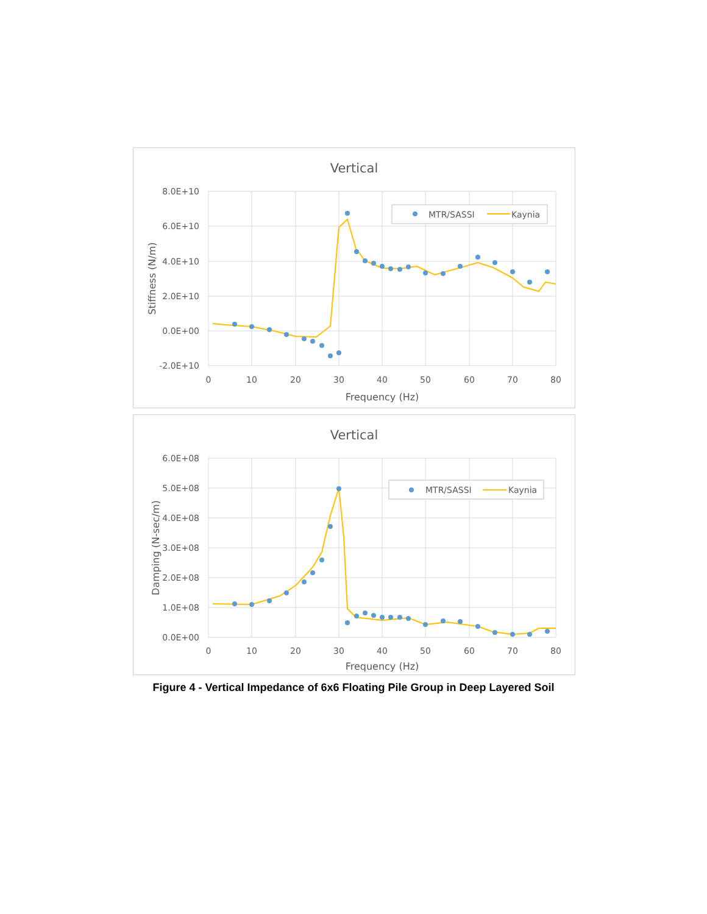Vertical
8.0E+10
6.0E+10
4.0E+10
2.0E+10
0.0E+00
-2.0E+10
0
10
20
30
40
50
60
70
80
Frequency (Hz)
Stiffness (N/m)
MTR/SASSI
Kaynia
Vertical
6.0E+08
5.0E+08
4.0E+08
3.0E+08
2.0E+08
1.0E+08
0.0E+00
0
10
20
30
40
50
60
70
80
Frequency (Hz)
Damping (N-sec/m)
MTR/SASSI
Kaynia
Figure 4 - Vertical Impedance of 6x6 Floating Pile Group in Deep Layered Soil